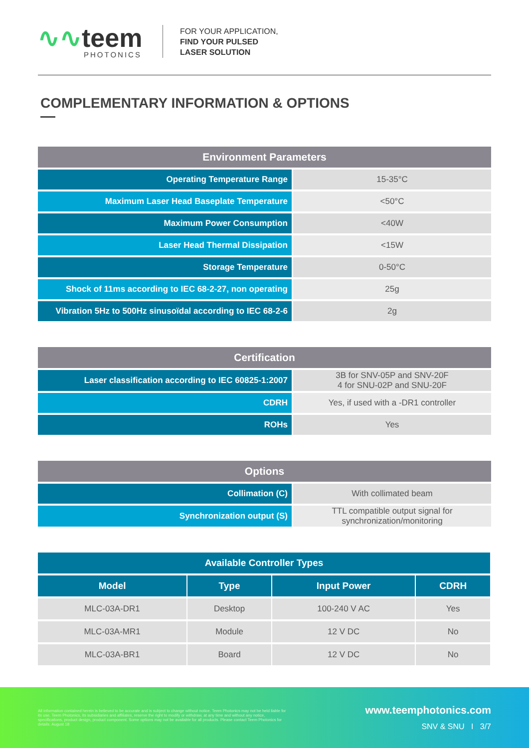∿∿teem
PHOTONICS
FOR YOUR APPLICATION,
FIND YOUR PULSED
LASER SOLUTION
COMPLEMENTARY INFORMATION & OPTIONS
| Environment Parameters | |
| --- | --- |
| Operating Temperature Range | 15-35°C |
| Maximum Laser Head Baseplate Temperature | <50°C |
| Maximum Power Consumption | <40W |
| Laser Head Thermal Dissipation | <15W |
| Storage Temperature | 0-50°C |
| Shock of 11ms according to IEC 68-2-27, non operating | 25g |
| Vibration 5Hz to 500Hz sinusoïdal according to IEC 68-2-6 | 2g |
| Certification | |
| --- | --- |
| Laser classification according to IEC 60825-1:2007 | 3B for SNV-05P and SNV-20F 4 for SNU-02P and SNU-20F |
| CDRH | Yes, if used with a -DR1 controller |
| ROHs | Yes |
| Options | |
| --- | --- |
| Collimation (C) | With collimated beam |
| Synchronization output (S) | TTL compatible output signal for synchronization/monitoring |
| Available Controller Types | | | |
| --- | --- | --- | --- |
| Model | Type | Input Power | CDRH |
| MLC-03A-DR1 | Desktop | 100-240 V AC | Yes |
| MLC-03A-MR1 | Module | 12 V DC | No |
| MLC-03A-BR1 | Board | 12 V DC | No |
All information contained herein is believed to be accurate and is subject to change without notice. Teem Photonics may not be held liable for its use. Teem Photonics, its subsidiaries and affiliates, reserve the right to modify or withdraw, at any time and without any notice, specifications, product design, product component. Some options may not be available for all products. Please contact Teem Photonics for details. August 18
www.teemphotonics.com
SNV & SNU I 3/7